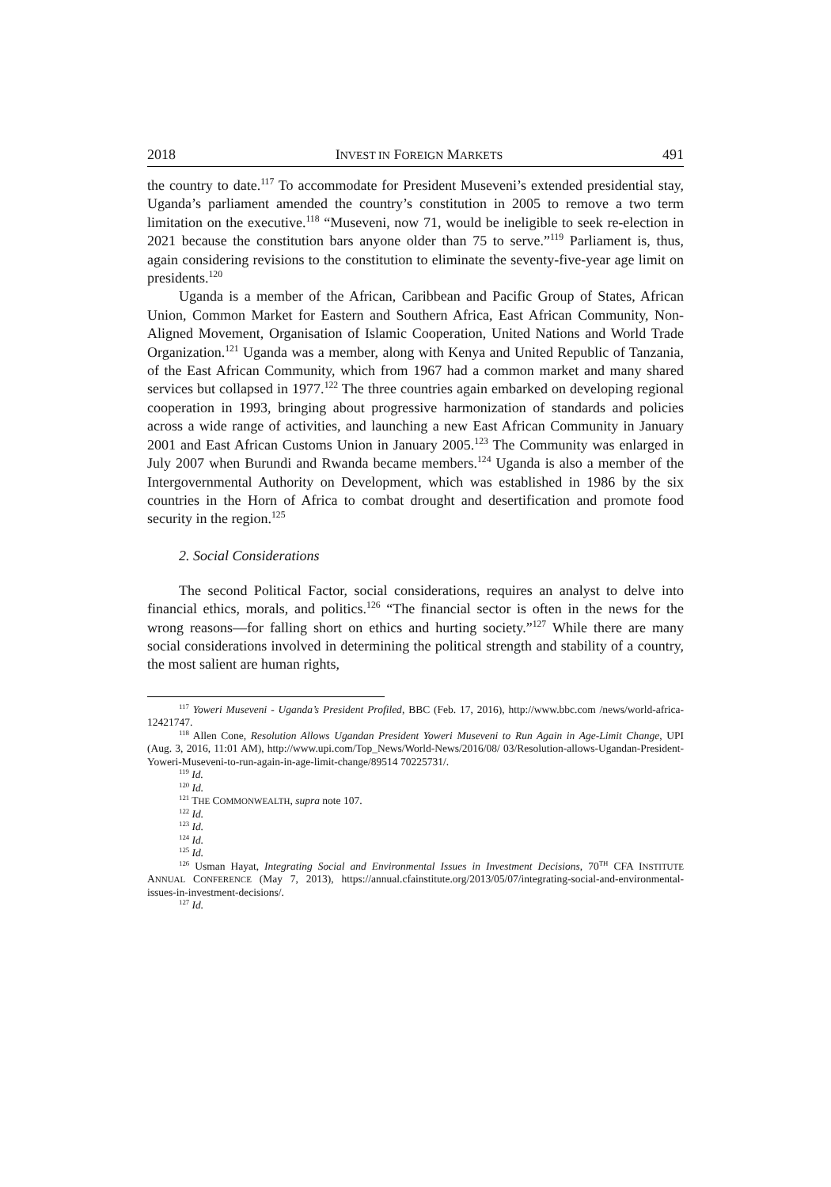2018 INVEST IN FOREIGN MARKETS 491
the country to date.<sup>117</sup> To accommodate for President Museveni’s extended presidential stay, Uganda’s parliament amended the country’s constitution in 2005 to remove a two term limitation on the executive.<sup>118</sup> “Museveni, now 71, would be ineligible to seek re-election in 2021 because the constitution bars anyone older than 75 to serve.”<sup>119</sup> Parliament is, thus, again considering revisions to the constitution to eliminate the seventy-five-year age limit on presidents.<sup>120</sup>
Uganda is a member of the African, Caribbean and Pacific Group of States, African Union, Common Market for Eastern and Southern Africa, East African Community, Non-Aligned Movement, Organisation of Islamic Cooperation, United Nations and World Trade Organization.<sup>121</sup> Uganda was a member, along with Kenya and United Republic of Tanzania, of the East African Community, which from 1967 had a common market and many shared services but collapsed in 1977.<sup>122</sup> The three countries again embarked on developing regional cooperation in 1993, bringing about progressive harmonization of standards and policies across a wide range of activities, and launching a new East African Community in January 2001 and East African Customs Union in January 2005.<sup>123</sup> The Community was enlarged in July 2007 when Burundi and Rwanda became members.<sup>124</sup> Uganda is also a member of the Intergovernmental Authority on Development, which was established in 1986 by the six countries in the Horn of Africa to combat drought and desertification and promote food security in the region.<sup>125</sup>
2. Social Considerations
The second Political Factor, social considerations, requires an analyst to delve into financial ethics, morals, and politics.<sup>126</sup> “The financial sector is often in the news for the wrong reasons—for falling short on ethics and hurting society.”<sup>127</sup> While there are many social considerations involved in determining the political strength and stability of a country, the most salient are human rights,
<sup>117</sup> Yoweri Museveni - Uganda’s President Profiled, BBC (Feb. 17, 2016), http://www.bbc.com /news/world-africa-12421747.
<sup>118</sup> Allen Cone, Resolution Allows Ugandan President Yoweri Museveni to Run Again in Age-Limit Change, UPI (Aug. 3, 2016, 11:01 AM), http://www.upi.com/Top_News/World-News/2016/08/ 03/Resolution-allows-Ugandan-President-Yoweri-Museveni-to-run-again-in-age-limit-change/89514 70225731/.
<sup>119</sup> Id.
<sup>120</sup> Id.
<sup>121</sup> THE COMMONWEALTH, supra note 107.
<sup>122</sup> Id.
<sup>123</sup> Id.
<sup>124</sup> Id.
<sup>125</sup> Id.
<sup>126</sup> Usman Hayat, Integrating Social and Environmental Issues in Investment Decisions, 70<sup>TH</sup> CFA INSTITUTE ANNUAL CONFERENCE (May 7, 2013), https://annual.cfainstitute.org/2013/05/07/integrating-social-and-environmental-issues-in-investment-decisions/.
<sup>127</sup> Id.